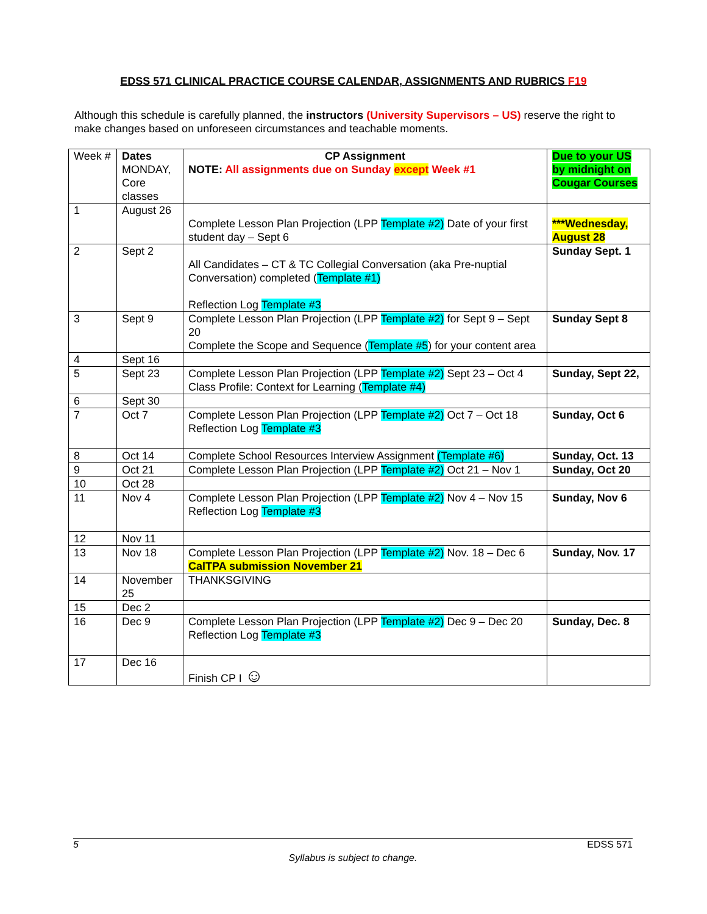EDSS 571 CLINICAL PRACTICE COURSE CALENDAR, ASSIGNMENTS AND RUBRICS F19
Although this schedule is carefully planned, the instructors (University Supervisors – US) reserve the right to make changes based on unforeseen circumstances and teachable moments.
| Week # | Dates MONDAY, Core classes | CP Assignment NOTE: All assignments due on Sunday except Week #1 | Due to your US by midnight on Cougar Courses |
| 1 | August 26 | Complete Lesson Plan Projection (LPP Template #2) Date of your first student day – Sept 6 | ***Wednesday, August 28 |
| 2 | Sept 2 | All Candidates – CT & TC Collegial Conversation (aka Pre-nuptial Conversation) completed ( Template #1) Reflection Log Template #3 | Sunday Sept. 1 |
| 3 | Sept 9 | Complete Lesson Plan Projection (LPP Template #2) for Sept 9 – Sept 20 Complete the Scope and Sequence ( Template #5 ) for your content area | Sunday Sept 8 |
| 4 | Sept 16 | | |
| 5 | Sept 23 | Complete Lesson Plan Projection (LPP Template #2) Sept 23 – Oct 4 Class Profile: Context for Learning ( Template #4) | Sunday, Sept 22, |
| 6 | Sept 30 | | |
| 7 | Oct 7 | Complete Lesson Plan Projection (LPP Template #2) Oct 7 – Oct 18 Reflection Log Template #3 | Sunday, Oct 6 |
| 8 | Oct 14 | Complete School Resources Interview Assignment (Template #6) | Sunday, Oct. 13 |
| 9 | Oct 21 | Complete Lesson Plan Projection (LPP Template #2) Oct 21 – Nov 1 | Sunday, Oct 20 |
| 10 | Oct 28 | | |
| 11 | Nov 4 | Complete Lesson Plan Projection (LPP Template #2) Nov 4 – Nov 15 Reflection Log Template #3 | Sunday, Nov 6 |
| 12 | Nov 11 | | |
| 13 | Nov 18 | Complete Lesson Plan Projection (LPP Template #2) Nov. 18 – Dec 6 CalTPA submission November 21 | Sunday, Nov. 17 |
| 14 | November 25 | THANKSGIVING | |
| 15 | Dec 2 | | |
| 16 | Dec 9 | Complete Lesson Plan Projection (LPP Template #2) Dec 9 – Dec 20 Reflection Log Template #3 | Sunday, Dec. 8 |
| 17 | Dec 16 | Finish CP I ☺ | |
5 EDSS 571
Syllabus is subject to change.